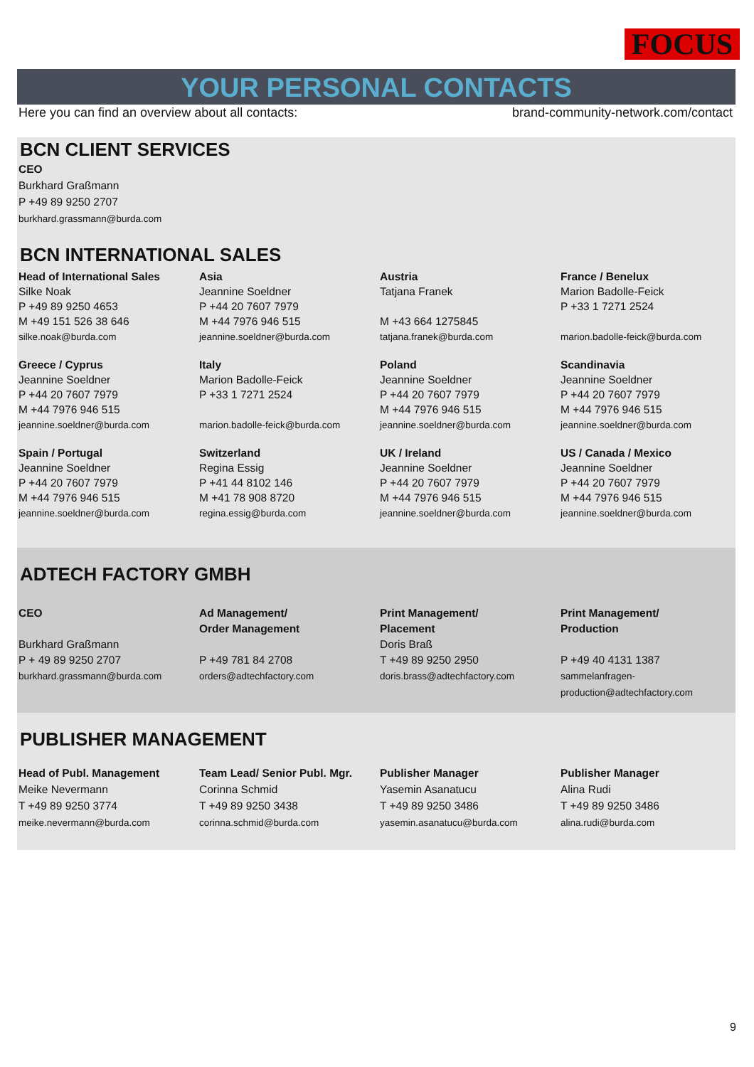FOCUS
YOUR PERSONAL CONTACTS
Here you can find an overview about all contacts: brand-community-network.com/contact
BCN CLIENT SERVICES
CEO
Burkhard Graßmann
P +49 89 9250 2707
burkhard.grassmann@burda.com
BCN INTERNATIONAL SALES
Head of International Sales
Silke Noak
P +49 89 9250 4653
M +49 151 526 38 646
silke.noak@burda.com
Asia
Jeannine Soeldner
P +44 20 7607 7979
M +44 7976 946 515
jeannine.soeldner@burda.com
Austria
Tatjana Franek
M +43 664 1275845
tatjana.franek@burda.com
France / Benelux
Marion Badolle-Feick
P +33 1 7271 2524
marion.badolle-feick@burda.com
Greece / Cyprus
Jeannine Soeldner
P +44 20 7607 7979
M +44 7976 946 515
jeannine.soeldner@burda.com
Italy
Marion Badolle-Feick
P +33 1 7271 2524
marion.badolle-feick@burda.com
Poland
Jeannine Soeldner
P +44 20 7607 7979
M +44 7976 946 515
jeannine.soeldner@burda.com
Scandinavia
Jeannine Soeldner
P +44 20 7607 7979
M +44 7976 946 515
jeannine.soeldner@burda.com
Spain / Portugal
Jeannine Soeldner
P +44 20 7607 7979
M +44 7976 946 515
jeannine.soeldner@burda.com
Switzerland
Regina Essig
P +41 44 8102 146
M +41 78 908 8720
regina.essig@burda.com
UK / Ireland
Jeannine Soeldner
P +44 20 7607 7979
M +44 7976 946 515
jeannine.soeldner@burda.com
US / Canada / Mexico
Jeannine Soeldner
P +44 20 7607 7979
M +44 7976 946 515
jeannine.soeldner@burda.com
ADTECH FACTORY GMBH
CEO
Burkhard Graßmann
P + 49 89 9250 2707
burkhard.grassmann@burda.com
Ad Management/
Order Management
P +49 781 84 2708
orders@adtechfactory.com
Print Management/
Placement
Doris Braß
T +49 89 9250 2950
doris.brass@adtechfactory.com
Print Management/
Production
P +49 40 4131 1387
sammelanfragen-
production@adtechfactory.com
PUBLISHER MANAGEMENT
Head of Publ. Management
Meike Nevermann
T +49 89 9250 3774
meike.nevermann@burda.com
Team Lead/ Senior Publ. Mgr.
Corinna Schmid
T +49 89 9250 3438
corinna.schmid@burda.com
Publisher Manager
Yasemin Asanatucu
T +49 89 9250 3486
yasemin.asanatucu@burda.com
Publisher Manager
Alina Rudi
T +49 89 9250 3486
alina.rudi@burda.com
9